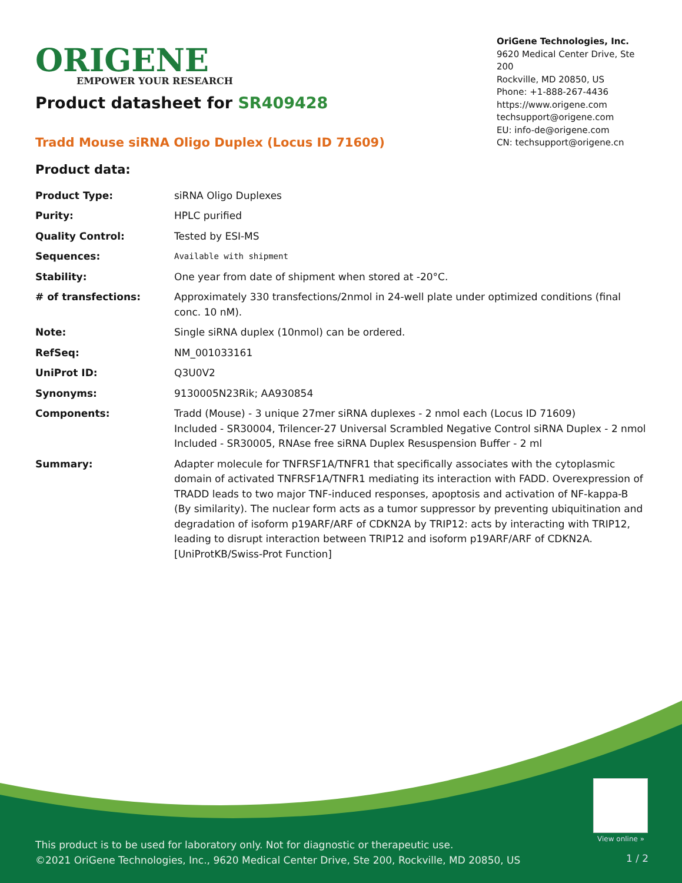ORIGENE
EMPOWER YOUR RESEARCH
OriGene Technologies, Inc.
9620 Medical Center Drive, Ste 200
Rockville, MD 20850, US
Phone: +1-888-267-4436
https://www.origene.com
techsupport@origene.com
EU: info-de@origene.com
CN: techsupport@origene.cn
Product datasheet for SR409428
Tradd Mouse siRNA Oligo Duplex (Locus ID 71609)
Product data:
| Product Type: | siRNA Oligo Duplexes |
| Purity: | HPLC purified |
| Quality Control: | Tested by ESI-MS |
| Sequences: | Available with shipment |
| Stability: | One year from date of shipment when stored at -20°C. |
| # of transfections: | Approximately 330 transfections/2nmol in 24-well plate under optimized conditions (final conc. 10 nM). |
| Note: | Single siRNA duplex (10nmol) can be ordered. |
| RefSeq: | NM_001033161 |
| UniProt ID: | Q3U0V2 |
| Synonyms: | 9130005N23Rik; AA930854 |
| Components: | Tradd (Mouse) - 3 unique 27mer siRNA duplexes - 2 nmol each (Locus ID 71609) Included - SR30004, Trilencer-27 Universal Scrambled Negative Control siRNA Duplex - 2 nmol Included - SR30005, RNAse free siRNA Duplex Resuspension Buffer - 2 ml |
| Summary: | Adapter molecule for TNFRSF1A/TNFR1 that specifically associates with the cytoplasmic domain of activated TNFRSF1A/TNFR1 mediating its interaction with FADD. Overexpression of TRADD leads to two major TNF-induced responses, apoptosis and activation of NF-kappa-B (By similarity). The nuclear form acts as a tumor suppressor by preventing ubiquitination and degradation of isoform p19ARF/ARF of CDKN2A by TRIP12: acts by interacting with TRIP12, leading to disrupt interaction between TRIP12 and isoform p19ARF/ARF of CDKN2A. [UniProtKB/Swiss-Prot Function] |
View online »
This product is to be used for laboratory only. Not for diagnostic or therapeutic use.
©2021 OriGene Technologies, Inc., 9620 Medical Center Drive, Ste 200, Rockville, MD 20850, US
1 / 2